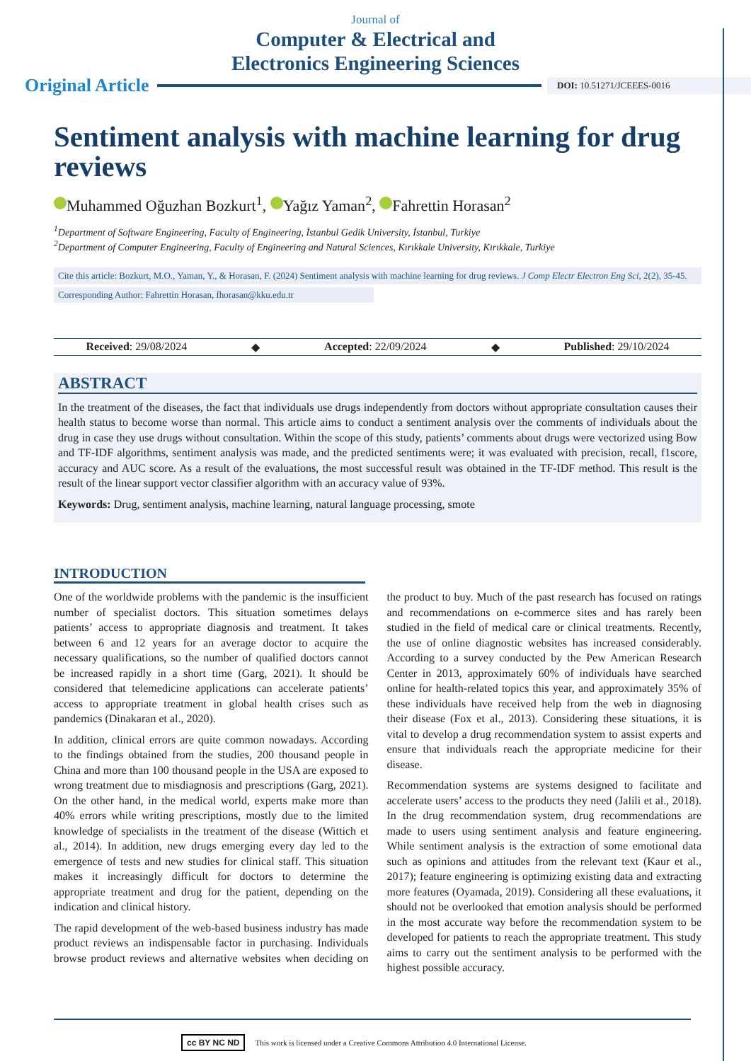Journal of
Computer & Electrical and
Electronics Engineering Sciences
Original Article DOI: 10.51271/JCEEES-0016
Sentiment analysis with machine learning for drug reviews
Muhammed Oğuzhan Bozkurt<sup>1</sup>, Yağız Yaman<sup>2</sup>, Fahrettin Horasan<sup>2</sup>
<sup>1</sup> Department of Software Engineering, Faculty of Engineering, İstanbul Gedik University, İstanbul, Turkiye
<sup>2</sup> Department of Computer Engineering, Faculty of Engineering and Natural Sciences, Kırıkkale University, Kırıkkale, Turkiye
Cite this article: Bozkurt, M.O., Yaman, Y., & Horasan, F. (2024) Sentiment analysis with machine learning for drug reviews. J Comp Electr Electron Eng Sci, 2(2), 35-45.
Corresponding Author: Fahrettin Horasan, fhorasan@kku.edu.tr
Received: 29/08/2024 ◆ Accepted: 22/09/2024 ◆ Published: 29/10/2024
ABSTRACT
In the treatment of the diseases, the fact that individuals use drugs independently from doctors without appropriate consultation causes their health status to become worse than normal. This article aims to conduct a sentiment analysis over the comments of individuals about the drug in case they use drugs without consultation. Within the scope of this study, patients’ comments about drugs were vectorized using Bow and TF-IDF algorithms, sentiment analysis was made, and the predicted sentiments were; it was evaluated with precision, recall, f1score, accuracy and AUC score. As a result of the evaluations, the most successful result was obtained in the TF-IDF method. This result is the result of the linear support vector classifier algorithm with an accuracy value of 93%.
Keywords: Drug, sentiment analysis, machine learning, natural language processing, smote
INTRODUCTION
One of the worldwide problems with the pandemic is the insufficient number of specialist doctors. This situation sometimes delays patients’ access to appropriate diagnosis and treatment. It takes between 6 and 12 years for an average doctor to acquire the necessary qualifications, so the number of qualified doctors cannot be increased rapidly in a short time (Garg, 2021). It should be considered that telemedicine applications can accelerate patients’ access to appropriate treatment in global health crises such as pandemics (Dinakaran et al., 2020).
In addition, clinical errors are quite common nowadays. According to the findings obtained from the studies, 200 thousand people in China and more than 100 thousand people in the USA are exposed to wrong treatment due to misdiagnosis and prescriptions (Garg, 2021). On the other hand, in the medical world, experts make more than 40% errors while writing prescriptions, mostly due to the limited knowledge of specialists in the treatment of the disease (Wittich et al., 2014). In addition, new drugs emerging every day led to the emergence of tests and new studies for clinical staff. This situation makes it increasingly difficult for doctors to determine the appropriate treatment and drug for the patient, depending on the indication and clinical history.
The rapid development of the web-based business industry has made product reviews an indispensable factor in purchasing. Individuals browse product reviews and alternative websites when deciding on the product to buy. Much of the past research has focused on ratings and recommendations on e-commerce sites and has rarely been studied in the field of medical care or clinical treatments. Recently, the use of online diagnostic websites has increased considerably. According to a survey conducted by the Pew American Research Center in 2013, approximately 60% of individuals have searched online for health-related topics this year, and approximately 35% of these individuals have received help from the web in diagnosing their disease (Fox et al., 2013). Considering these situations, it is vital to develop a drug recommendation system to assist experts and ensure that individuals reach the appropriate medicine for their disease.
Recommendation systems are systems designed to facilitate and accelerate users’ access to the products they need (Jalili et al., 2018). In the drug recommendation system, drug recommendations are made to users using sentiment analysis and feature engineering. While sentiment analysis is the extraction of some emotional data such as opinions and attitudes from the relevant text (Kaur et al., 2017); feature engineering is optimizing existing data and extracting more features (Oyamada, 2019). Considering all these evaluations, it should not be overlooked that emotion analysis should be performed in the most accurate way before the recommendation system to be developed for patients to reach the appropriate treatment. This study aims to carry out the sentiment analysis to be performed with the highest possible accuracy.
cc BY NC ND This work is licensed under a Creative Commons Attribution 4.0 International License.